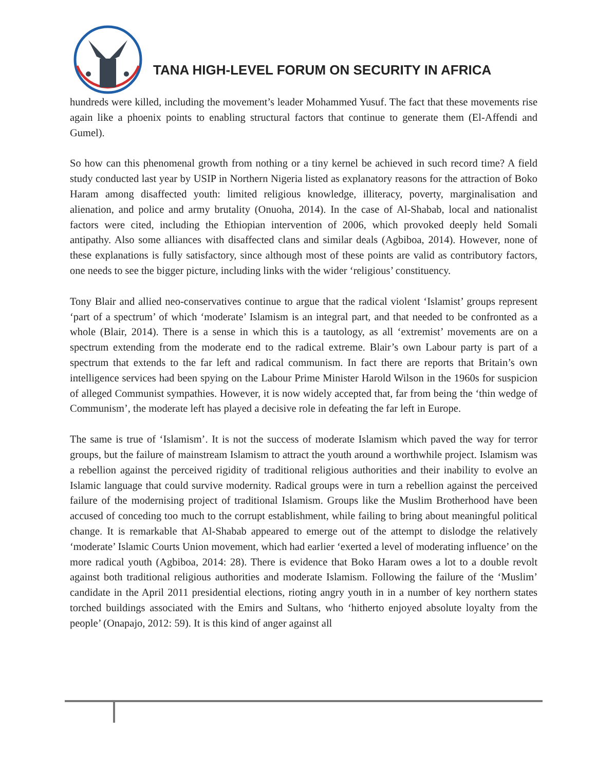TANA HIGH-LEVEL FORUM ON SECURITY IN AFRICA
hundreds were killed, including the movement’s leader Mohammed Yusuf. The fact that these movements rise again like a phoenix points to enabling structural factors that continue to generate them (El-Affendi and Gumel).
So how can this phenomenal growth from nothing or a tiny kernel be achieved in such record time? A field study conducted last year by USIP in Northern Nigeria listed as explanatory reasons for the attraction of Boko Haram among disaffected youth: limited religious knowledge, illiteracy, poverty, marginalisation and alienation, and police and army brutality (Onuoha, 2014). In the case of Al-Shabab, local and nationalist factors were cited, including the Ethiopian intervention of 2006, which provoked deeply held Somali antipathy. Also some alliances with disaffected clans and similar deals (Agbiboa, 2014). However, none of these explanations is fully satisfactory, since although most of these points are valid as contributory factors, one needs to see the bigger picture, including links with the wider ‘religious’ constituency.
Tony Blair and allied neo-conservatives continue to argue that the radical violent ‘Islamist’ groups represent ‘part of a spectrum’ of which ‘moderate’ Islamism is an integral part, and that needed to be confronted as a whole (Blair, 2014). There is a sense in which this is a tautology, as all ‘extremist’ movements are on a spectrum extending from the moderate end to the radical extreme. Blair’s own Labour party is part of a spectrum that extends to the far left and radical communism. In fact there are reports that Britain’s own intelligence services had been spying on the Labour Prime Minister Harold Wilson in the 1960s for suspicion of alleged Communist sympathies. However, it is now widely accepted that, far from being the ‘thin wedge of Communism’, the moderate left has played a decisive role in defeating the far left in Europe.
The same is true of ‘Islamism’. It is not the success of moderate Islamism which paved the way for terror groups, but the failure of mainstream Islamism to attract the youth around a worthwhile project. Islamism was a rebellion against the perceived rigidity of traditional religious authorities and their inability to evolve an Islamic language that could survive modernity. Radical groups were in turn a rebellion against the perceived failure of the modernising project of traditional Islamism. Groups like the Muslim Brotherhood have been accused of conceding too much to the corrupt establishment, while failing to bring about meaningful political change. It is remarkable that Al-Shabab appeared to emerge out of the attempt to dislodge the relatively ‘moderate’ Islamic Courts Union movement, which had earlier ‘exerted a level of moderating influence’ on the more radical youth (Agbiboa, 2014: 28). There is evidence that Boko Haram owes a lot to a double revolt against both traditional religious authorities and moderate Islamism. Following the failure of the ‘Muslim’ candidate in the April 2011 presidential elections, rioting angry youth in in a number of key northern states torched buildings associated with the Emirs and Sultans, who ‘hitherto enjoyed absolute loyalty from the people’ (Onapajo, 2012: 59). It is this kind of anger against all